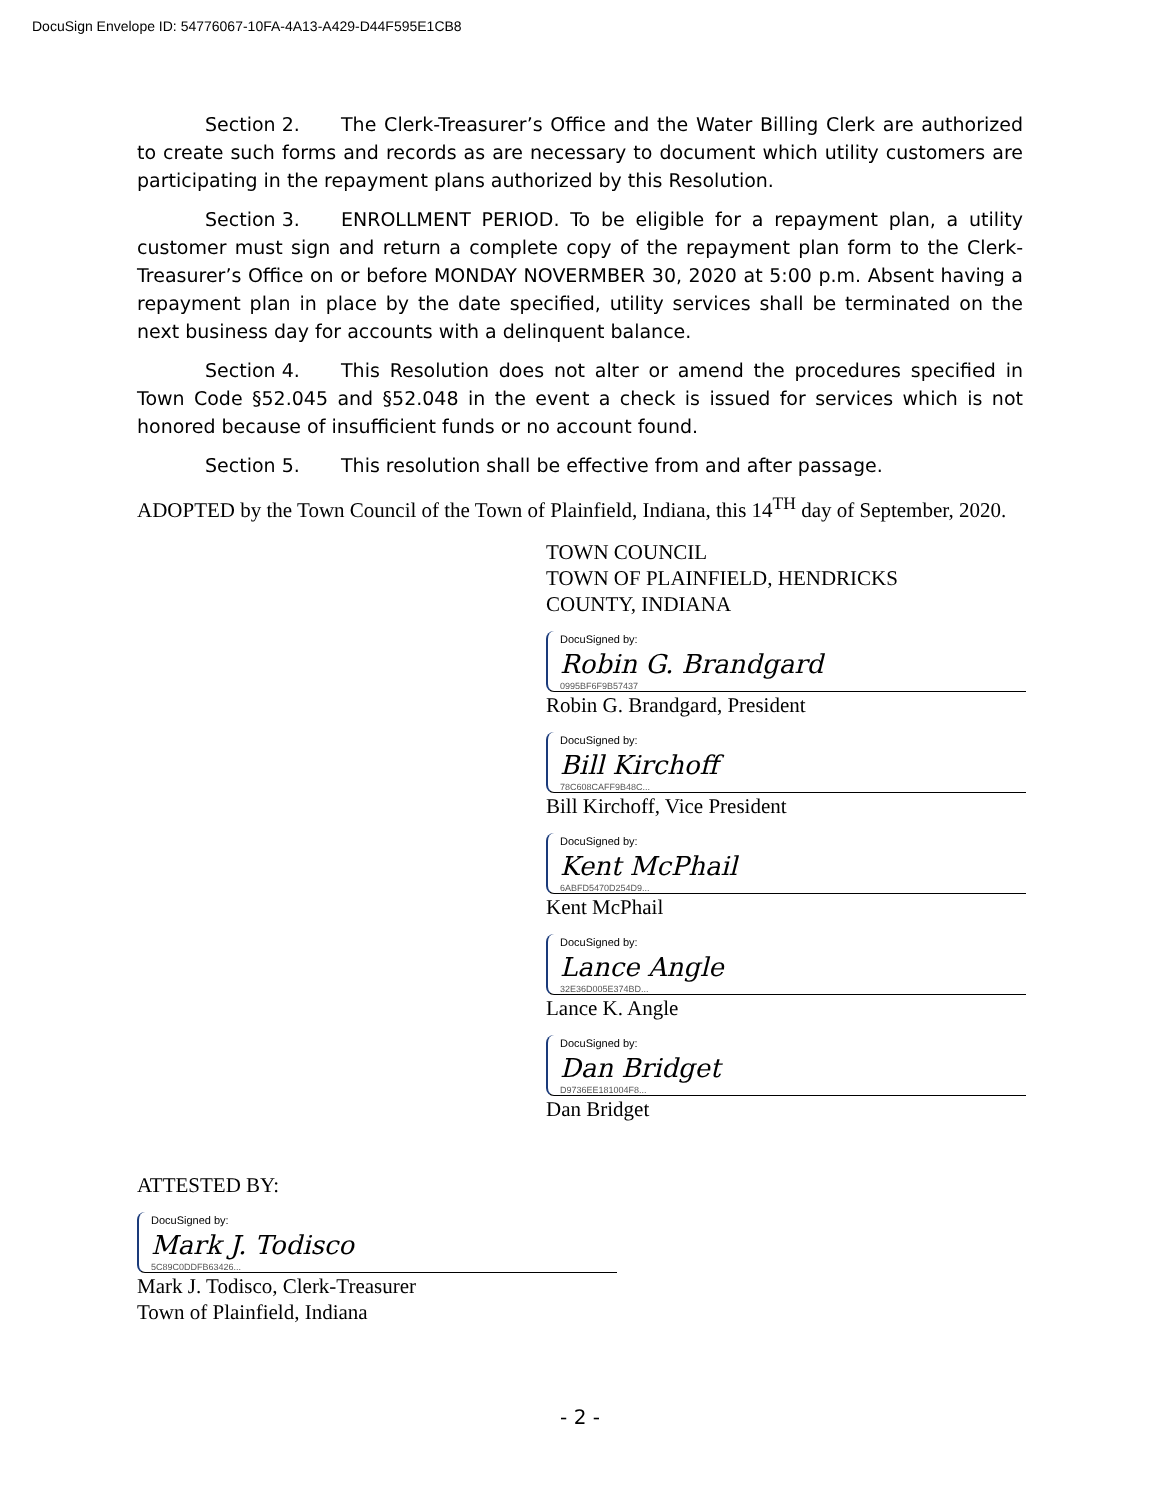DocuSign Envelope ID: 54776067-10FA-4A13-A429-D44F595E1CB8
Section 2. The Clerk-Treasurer’s Office and the Water Billing Clerk are authorized to create such forms and records as are necessary to document which utility customers are participating in the repayment plans authorized by this Resolution.
Section 3. ENROLLMENT PERIOD. To be eligible for a repayment plan, a utility customer must sign and return a complete copy of the repayment plan form to the Clerk-Treasurer’s Office on or before MONDAY NOVERMBER 30, 2020 at 5:00 p.m. Absent having a repayment plan in place by the date specified, utility services shall be terminated on the next business day for accounts with a delinquent balance.
Section 4. This Resolution does not alter or amend the procedures specified in Town Code §52.045 and §52.048 in the event a check is issued for services which is not honored because of insufficient funds or no account found.
Section 5. This resolution shall be effective from and after passage.
ADOPTED by the Town Council of the Town of Plainfield, Indiana, this 14<sup>TH</sup> day of September, 2020.
TOWN COUNCIL
TOWN OF PLAINFIELD, HENDRICKS
COUNTY, INDIANA
DocuSigned by:
Robin G. Brandgard
0995BF6F9B57437
Robin G. Brandgard, President
DocuSigned by:
Bill Kirchoff
78C608CAFF9B48C...
Bill Kirchoff, Vice President
DocuSigned by:
Kent McPhail
6ABFD5470D254D9...
Kent McPhail
DocuSigned by:
Lance Angle
32E36D005E374BD...
Lance K. Angle
DocuSigned by:
Dan Bridget
D9736EE181004F8...
Dan Bridget
ATTESTED BY:
DocuSigned by:
Mark J. Todisco
5C89C0DDFB63426...
Mark J. Todisco, Clerk-Treasurer
Town of Plainfield, Indiana
- 2 -